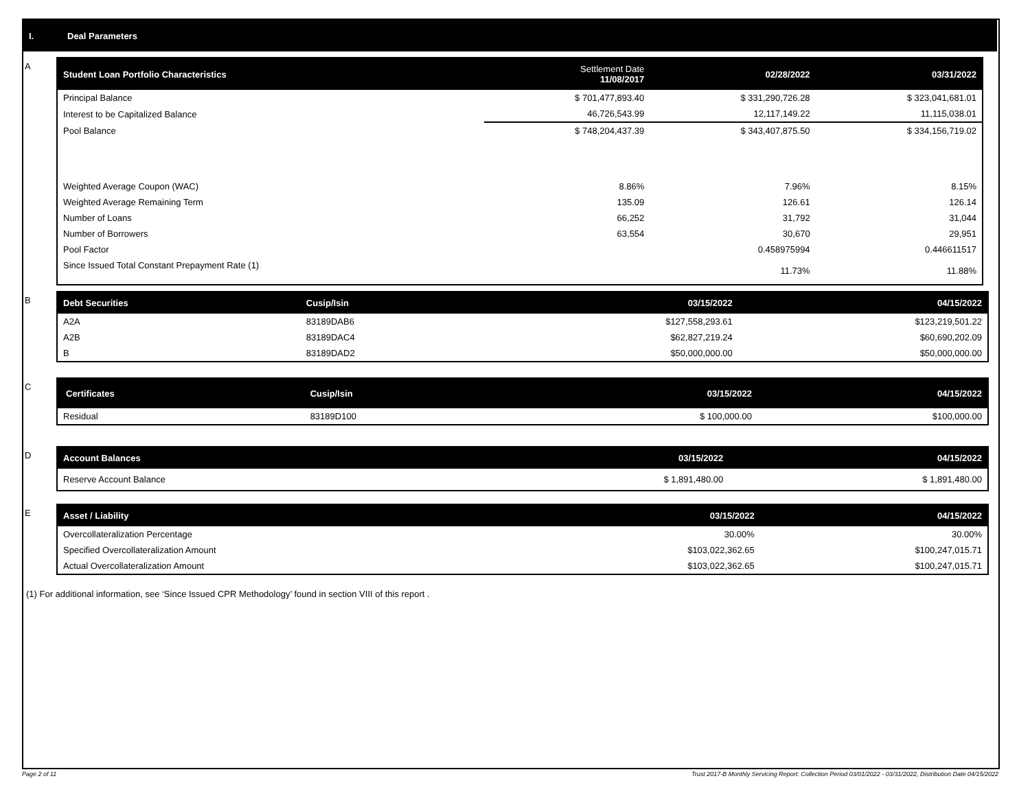I. Deal Parameters
A
| Student Loan Portfolio Characteristics | Settlement Date 11/08/2017 | 02/28/2022 | 03/31/2022 |
| --- | --- | --- | --- |
| Principal Balance | $ 701,477,893.40 | $ 331,290,726.28 | $ 323,041,681.01 |
| Interest to be Capitalized Balance | 46,726,543.99 | 12,117,149.22 | 11,115,038.01 |
| Pool Balance | $ 748,204,437.39 | $ 343,407,875.50 | $ 334,156,719.02 |
| Weighted Average Coupon (WAC) | 8.86% | 7.96% | 8.15% |
| Weighted Average Remaining Term | 135.09 | 126.61 | 126.14 |
| Number of Loans | 66,252 | 31,792 | 31,044 |
| Number of Borrowers | 63,554 | 30,670 | 29,951 |
| Pool Factor | | 0.458975994 | 0.446611517 |
| Since Issued Total Constant Prepayment Rate (1) | | 11.73% | 11.88% |
B
| Debt Securities | Cusip/Isin | 03/15/2022 | 04/15/2022 |
| --- | --- | --- | --- |
| A2A | 83189DAB6 | $127,558,293.61 | $123,219,501.22 |
| A2B | 83189DAC4 | $62,827,219.24 | $60,690,202.09 |
| B | 83189DAD2 | $50,000,000.00 | $50,000,000.00 |
C
| Certificates | Cusip/Isin | 03/15/2022 | 04/15/2022 |
| --- | --- | --- | --- |
| Residual | 83189D100 | $ 100,000.00 | $100,000.00 |
D
| Account Balances | 03/15/2022 | 04/15/2022 |
| --- | --- | --- |
| Reserve Account Balance | $ 1,891,480.00 | $ 1,891,480.00 |
E
| Asset / Liability | 03/15/2022 | 04/15/2022 |
| --- | --- | --- |
| Overcollateralization Percentage | 30.00% | 30.00% |
| Specified Overcollateralization Amount | $103,022,362.65 | $100,247,015.71 |
| Actual Overcollateralization Amount | $103,022,362.65 | $100,247,015.71 |
(1) For additional information, see ‘Since Issued CPR Methodology’ found in section VIII of this report .
Page 2 of 11 Trust 2017-B Monthly Servicing Report: Collection Period 03/01/2022 - 03/31/2022, Distribution Date 04/15/2022